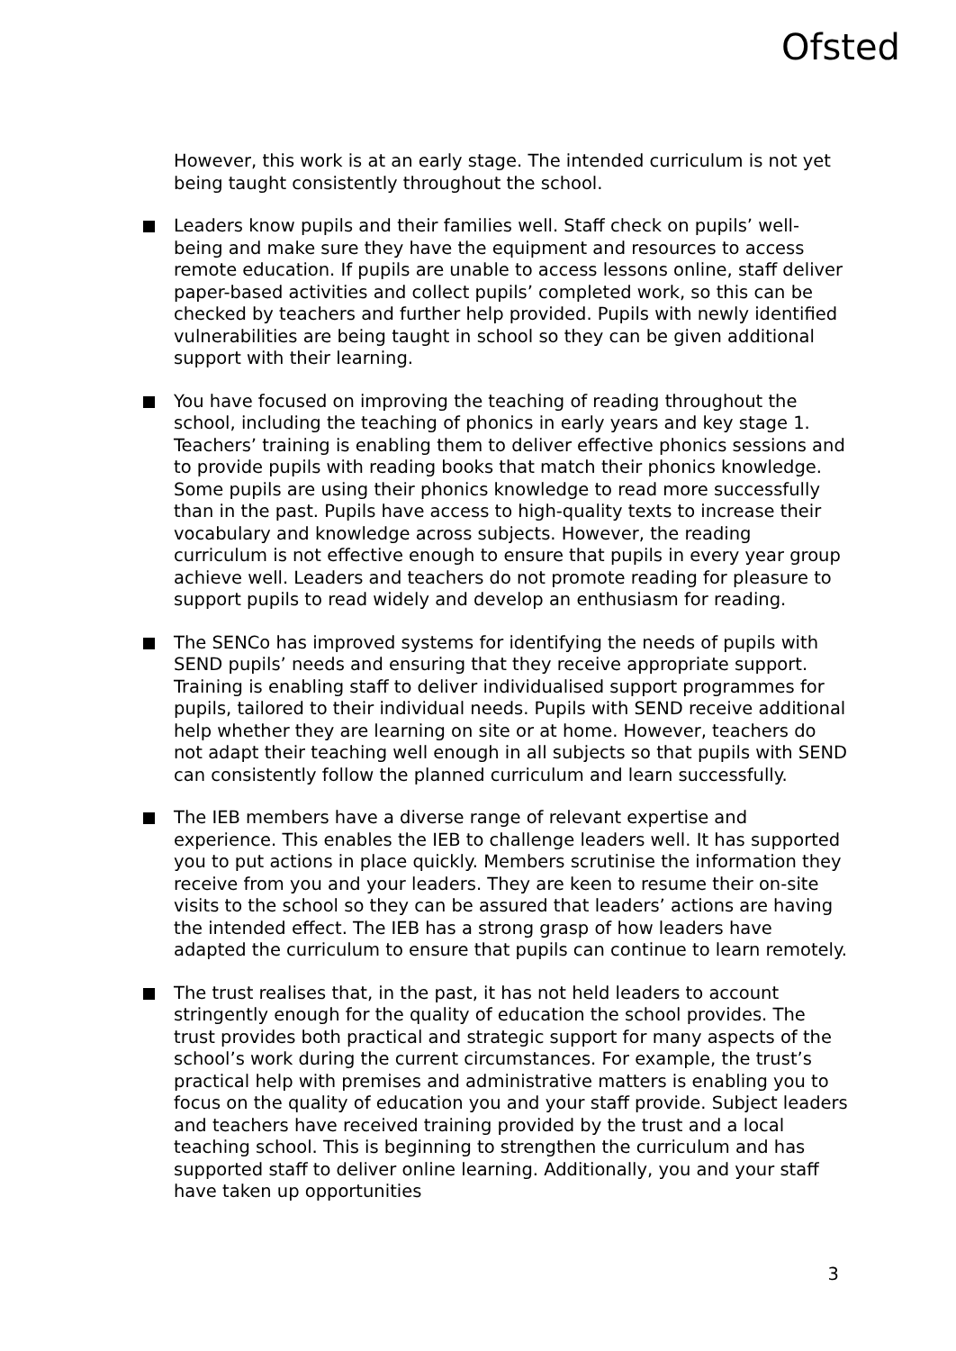Ofsted
However, this work is at an early stage. The intended curriculum is not yet being taught consistently throughout the school.
Leaders know pupils and their families well. Staff check on pupils’ well-being and make sure they have the equipment and resources to access remote education. If pupils are unable to access lessons online, staff deliver paper-based activities and collect pupils’ completed work, so this can be checked by teachers and further help provided. Pupils with newly identified vulnerabilities are being taught in school so they can be given additional support with their learning.
You have focused on improving the teaching of reading throughout the school, including the teaching of phonics in early years and key stage 1. Teachers’ training is enabling them to deliver effective phonics sessions and to provide pupils with reading books that match their phonics knowledge. Some pupils are using their phonics knowledge to read more successfully than in the past. Pupils have access to high-quality texts to increase their vocabulary and knowledge across subjects. However, the reading curriculum is not effective enough to ensure that pupils in every year group achieve well. Leaders and teachers do not promote reading for pleasure to support pupils to read widely and develop an enthusiasm for reading.
The SENCo has improved systems for identifying the needs of pupils with SEND pupils’ needs and ensuring that they receive appropriate support. Training is enabling staff to deliver individualised support programmes for pupils, tailored to their individual needs. Pupils with SEND receive additional help whether they are learning on site or at home. However, teachers do not adapt their teaching well enough in all subjects so that pupils with SEND can consistently follow the planned curriculum and learn successfully.
The IEB members have a diverse range of relevant expertise and experience. This enables the IEB to challenge leaders well. It has supported you to put actions in place quickly. Members scrutinise the information they receive from you and your leaders. They are keen to resume their on-site visits to the school so they can be assured that leaders’ actions are having the intended effect. The IEB has a strong grasp of how leaders have adapted the curriculum to ensure that pupils can continue to learn remotely.
The trust realises that, in the past, it has not held leaders to account stringently enough for the quality of education the school provides. The trust provides both practical and strategic support for many aspects of the school’s work during the current circumstances. For example, the trust’s practical help with premises and administrative matters is enabling you to focus on the quality of education you and your staff provide. Subject leaders and teachers have received training provided by the trust and a local teaching school. This is beginning to strengthen the curriculum and has supported staff to deliver online learning. Additionally, you and your staff have taken up opportunities
3